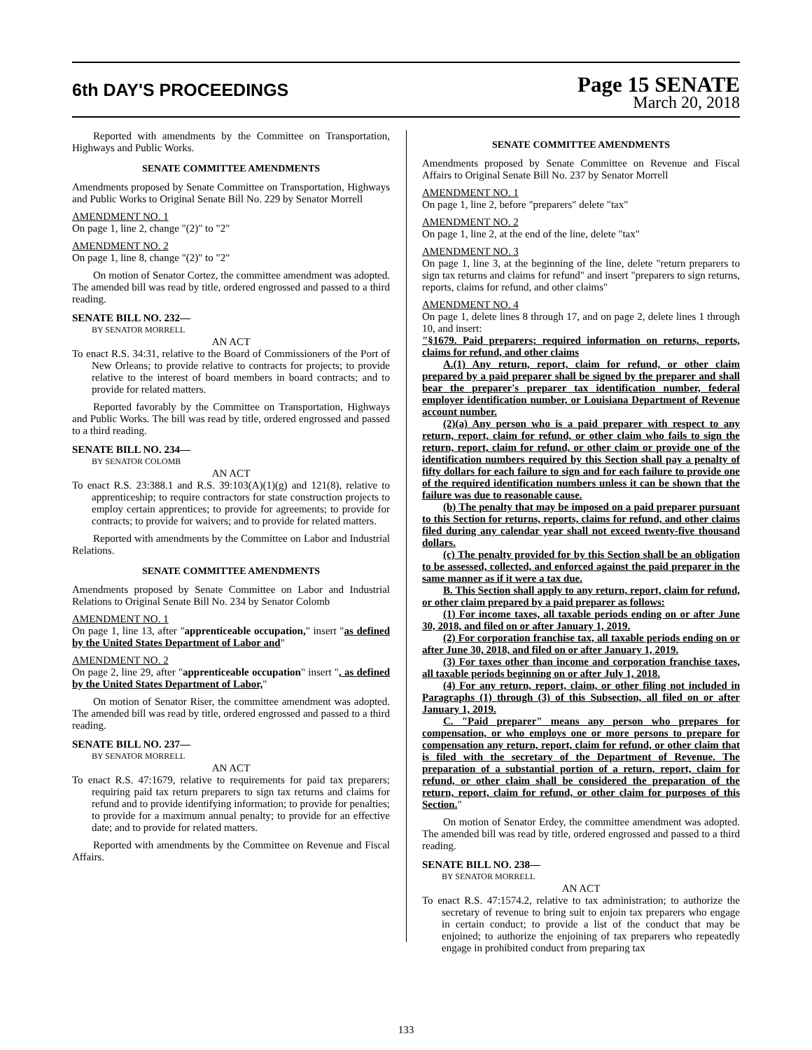6th DAY'S PROCEEDINGS
Page 15 SENATE
March 20, 2018
Reported with amendments by the Committee on Transportation, Highways and Public Works.
SENATE COMMITTEE AMENDMENTS
Amendments proposed by Senate Committee on Transportation, Highways and Public Works to Original Senate Bill No. 229 by Senator Morrell
AMENDMENT NO. 1
On page 1, line 2, change "(2)" to "2"
AMENDMENT NO. 2
On page 1, line 8, change "(2)" to "2"
On motion of Senator Cortez, the committee amendment was adopted. The amended bill was read by title, ordered engrossed and passed to a third reading.
SENATE BILL NO. 232—
BY SENATOR MORRELL
AN ACT
To enact R.S. 34:31, relative to the Board of Commissioners of the Port of New Orleans; to provide relative to contracts for projects; to provide relative to the interest of board members in board contracts; and to provide for related matters.
Reported favorably by the Committee on Transportation, Highways and Public Works. The bill was read by title, ordered engrossed and passed to a third reading.
SENATE BILL NO. 234—
BY SENATOR COLOMB
AN ACT
To enact R.S. 23:388.1 and R.S. 39:103(A)(1)(g) and 121(8), relative to apprenticeship; to require contractors for state construction projects to employ certain apprentices; to provide for agreements; to provide for contracts; to provide for waivers; and to provide for related matters.
Reported with amendments by the Committee on Labor and Industrial Relations.
SENATE COMMITTEE AMENDMENTS
Amendments proposed by Senate Committee on Labor and Industrial Relations to Original Senate Bill No. 234 by Senator Colomb
AMENDMENT NO. 1
On page 1, line 13, after "apprenticeable occupation," insert "as defined by the United States Department of Labor and"
AMENDMENT NO. 2
On page 2, line 29, after "apprenticeable occupation" insert ", as defined by the United States Department of Labor,"
On motion of Senator Riser, the committee amendment was adopted. The amended bill was read by title, ordered engrossed and passed to a third reading.
SENATE BILL NO. 237—
BY SENATOR MORRELL
AN ACT
To enact R.S. 47:1679, relative to requirements for paid tax preparers; requiring paid tax return preparers to sign tax returns and claims for refund and to provide identifying information; to provide for penalties; to provide for a maximum annual penalty; to provide for an effective date; and to provide for related matters.
Reported with amendments by the Committee on Revenue and Fiscal Affairs.
SENATE COMMITTEE AMENDMENTS
Amendments proposed by Senate Committee on Revenue and Fiscal Affairs to Original Senate Bill No. 237 by Senator Morrell
AMENDMENT NO. 1
On page 1, line 2, before "preparers" delete "tax"
AMENDMENT NO. 2
On page 1, line 2, at the end of the line, delete "tax"
AMENDMENT NO. 3
On page 1, line 3, at the beginning of the line, delete "return preparers to sign tax returns and claims for refund" and insert "preparers to sign returns, reports, claims for refund, and other claims"
AMENDMENT NO. 4
On page 1, delete lines 8 through 17, and on page 2, delete lines 1 through 10, and insert:
"§1679. Paid preparers; required information on returns, reports, claims for refund, and other claims
A.(1) Any return, report, claim for refund, or other claim prepared by a paid preparer shall be signed by the preparer and shall bear the preparer's preparer tax identification number, federal employer identification number, or Louisiana Department of Revenue account number.
(2)(a) Any person who is a paid preparer with respect to any return, report, claim for refund, or other claim who fails to sign the return, report, claim for refund, or other claim or provide one of the identification numbers required by this Section shall pay a penalty of fifty dollars for each failure to sign and for each failure to provide one of the required identification numbers unless it can be shown that the failure was due to reasonable cause.
(b) The penalty that may be imposed on a paid preparer pursuant to this Section for returns, reports, claims for refund, and other claims filed during any calendar year shall not exceed twenty-five thousand dollars.
(c) The penalty provided for by this Section shall be an obligation to be assessed, collected, and enforced against the paid preparer in the same manner as if it were a tax due.
B. This Section shall apply to any return, report, claim for refund, or other claim prepared by a paid preparer as follows:
(1) For income taxes, all taxable periods ending on or after June 30, 2018, and filed on or after January 1, 2019.
(2) For corporation franchise tax, all taxable periods ending on or after June 30, 2018, and filed on or after January 1, 2019.
(3) For taxes other than income and corporation franchise taxes, all taxable periods beginning on or after July 1, 2018.
(4) For any return, report, claim, or other filing not included in Paragraphs (1) through (3) of this Subsection, all filed on or after January 1, 2019.
C. "Paid preparer" means any person who prepares for compensation, or who employs one or more persons to prepare for compensation any return, report, claim for refund, or other claim that is filed with the secretary of the Department of Revenue. The preparation of a substantial portion of a return, report, claim for refund, or other claim shall be considered the preparation of the return, report, claim for refund, or other claim for purposes of this Section."
On motion of Senator Erdey, the committee amendment was adopted. The amended bill was read by title, ordered engrossed and passed to a third reading.
SENATE BILL NO. 238—
BY SENATOR MORRELL
AN ACT
To enact R.S. 47:1574.2, relative to tax administration; to authorize the secretary of revenue to bring suit to enjoin tax preparers who engage in certain conduct; to provide a list of the conduct that may be enjoined; to authorize the enjoining of tax preparers who repeatedly engage in prohibited conduct from preparing tax
133